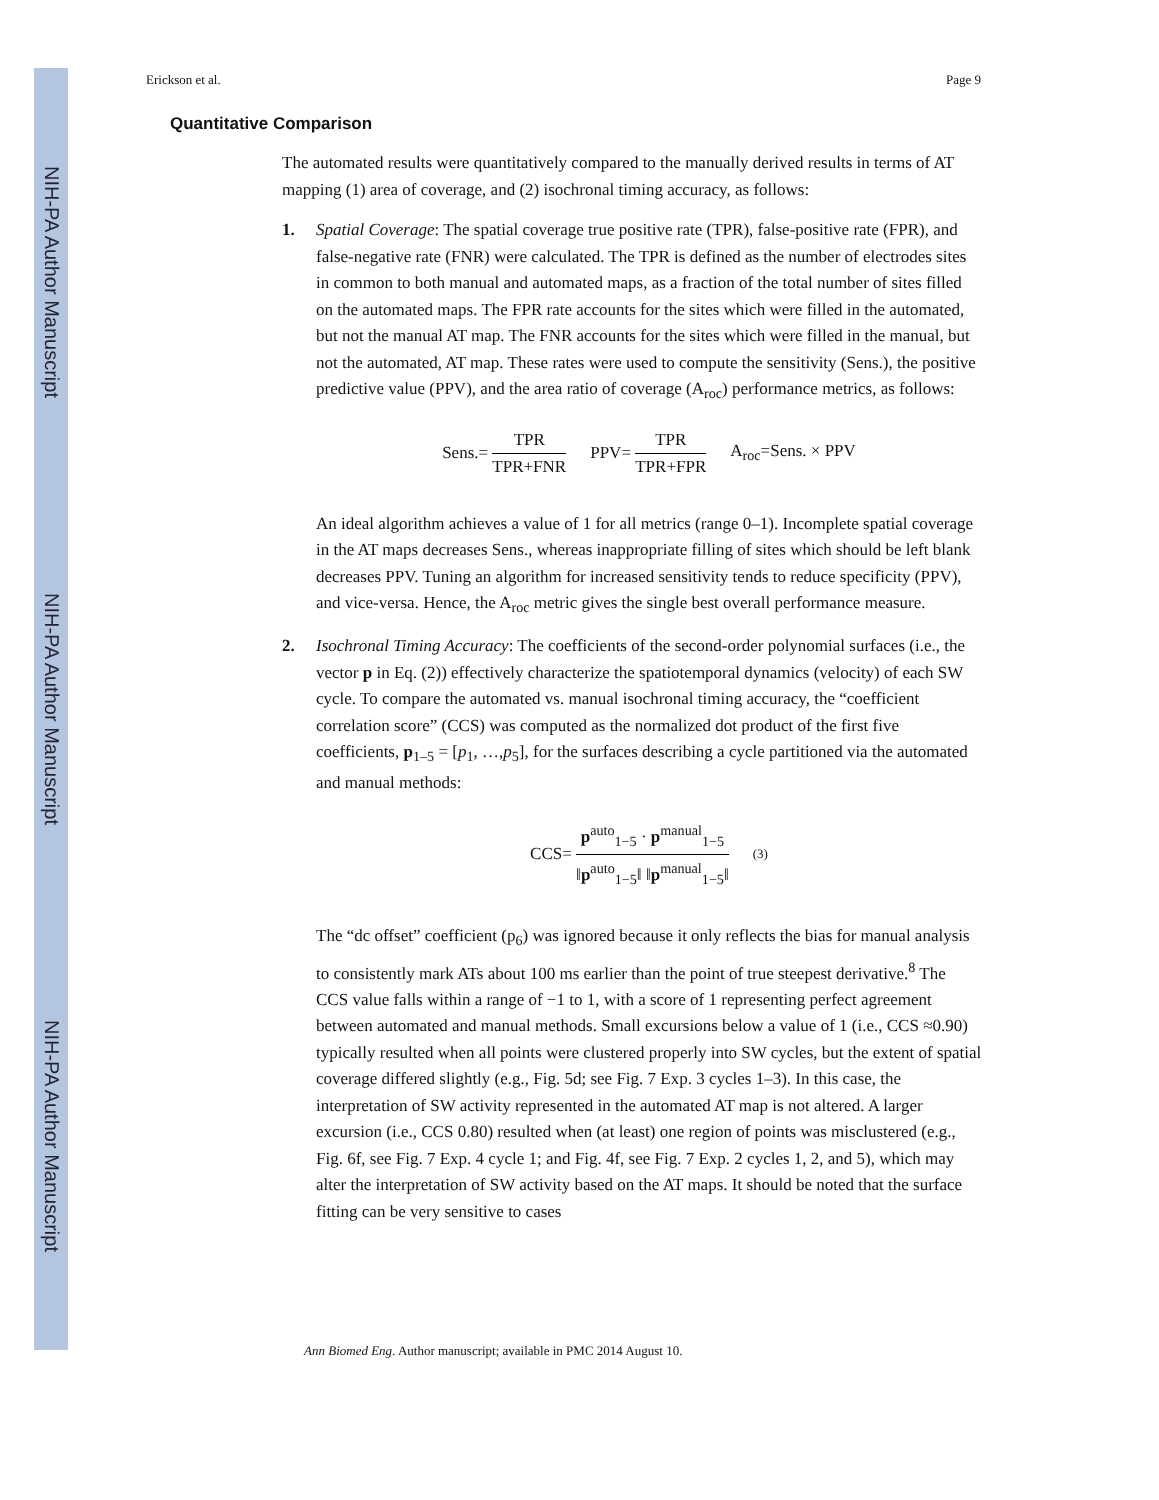NIH-PA Author Manuscript
NIH-PA Author Manuscript
NIH-PA Author Manuscript
Erickson et al. Page 9
Quantitative Comparison
The automated results were quantitatively compared to the manually derived results in terms of AT mapping (1) area of coverage, and (2) isochronal timing accuracy, as follows:
1. Spatial Coverage: The spatial coverage true positive rate (TPR), false-positive rate (FPR), and false-negative rate (FNR) were calculated. The TPR is defined as the number of electrodes sites in common to both manual and automated maps, as a fraction of the total number of sites filled on the automated maps. The FPR rate accounts for the sites which were filled in the automated, but not the manual AT map. The FNR accounts for the sites which were filled in the manual, but not the automated, AT map. These rates were used to compute the sensitivity (Sens.), the positive predictive value (PPV), and the area ratio of coverage (A<sub>roc</sub>) performance metrics, as follows:
Sens.= TPR TPR+FNR PPV= TPR TPR+FPR A<sub>roc</sub>=Sens. × PPV
An ideal algorithm achieves a value of 1 for all metrics (range 0–1). Incomplete spatial coverage in the AT maps decreases Sens., whereas inappropriate filling of sites which should be left blank decreases PPV. Tuning an algorithm for increased sensitivity tends to reduce specificity (PPV), and vice-versa. Hence, the A<sub>roc</sub> metric gives the single best overall performance measure.
2. Isochronal Timing Accuracy: The coefficients of the second-order polynomial surfaces (i.e., the vector p in Eq. (2)) effectively characterize the spatiotemporal dynamics (velocity) of each SW cycle. To compare the automated vs. manual isochronal timing accuracy, the “coefficient correlation score” (CCS) was computed as the normalized dot product of the first five coefficients, p<sub>1–5</sub> = [p<sub>1</sub>, …,p<sub>5</sub>], for the surfaces describing a cycle partitioned via the automated and manual methods:
CCS= p<sup>auto</sup><sub>1−5</sub> · p<sup>manual</sup><sub>1−5</sub> ‖p<sup>auto</sup><sub>1−5</sub>‖ ‖p<sup>manual</sup><sub>1−5</sub>‖ (3)
The “dc offset” coefficient (p<sub>6</sub>) was ignored because it only reflects the bias for manual analysis to consistently mark ATs about 100 ms earlier than the point of true steepest derivative.<sup>8</sup> The CCS value falls within a range of −1 to 1, with a score of 1 representing perfect agreement between automated and manual methods. Small excursions below a value of 1 (i.e., CCS ≈0.90) typically resulted when all points were clustered properly into SW cycles, but the extent of spatial coverage differed slightly (e.g., Fig. 5d; see Fig. 7 Exp. 3 cycles 1–3). In this case, the interpretation of SW activity represented in the automated AT map is not altered. A larger excursion (i.e., CCS 0.80) resulted when (at least) one region of points was misclustered (e.g., Fig. 6f, see Fig. 7 Exp. 4 cycle 1; and Fig. 4f, see Fig. 7 Exp. 2 cycles 1, 2, and 5), which may alter the interpretation of SW activity based on the AT maps. It should be noted that the surface fitting can be very sensitive to cases
Ann Biomed Eng. Author manuscript; available in PMC 2014 August 10.